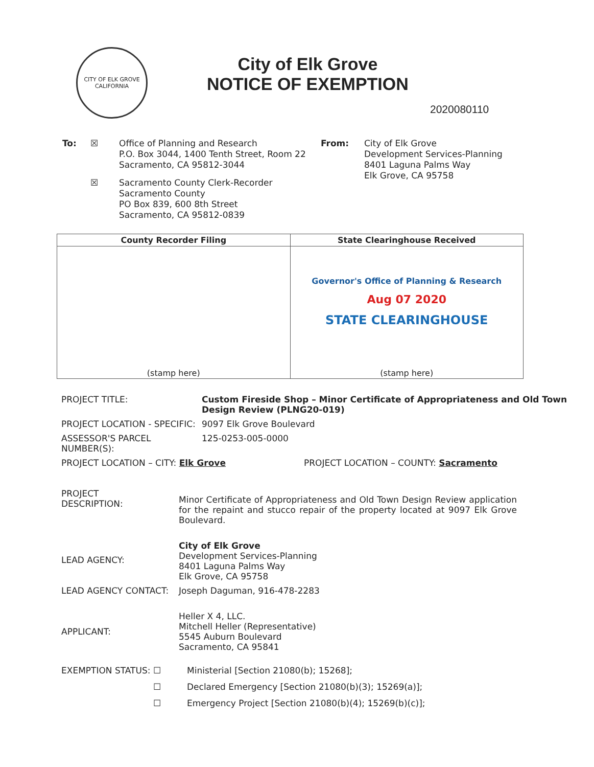CITY OF ELK GROVE
CALIFORNIA
City of Elk Grove
NOTICE OF EXEMPTION
2020080110
To: ☒ Office of Planning and Research
P.O. Box 3044, 1400 Tenth Street, Room 22
Sacramento, CA 95812-3044
☒ Sacramento County Clerk-Recorder
Sacramento County
PO Box 839, 600 8th Street
Sacramento, CA 95812-0839
From: City of Elk Grove
Development Services-Planning
8401 Laguna Palms Way
Elk Grove, CA 95758
| County Recorder Filing | State Clearinghouse Received |
| --- | --- |
| (stamp here) | Governor's Office of Planning & Research Aug 07 2020 STATE CLEARINGHOUSE (stamp here) |
PROJECT TITLE: Custom Fireside Shop – Minor Certificate of Appropriateness and Old Town Design Review (PLNG20-019)
PROJECT LOCATION - SPECIFIC: 9097 Elk Grove Boulevard
ASSESSOR'S PARCEL NUMBER(S): 125-0253-005-0000
PROJECT LOCATION – CITY: Elk Grove PROJECT LOCATION – COUNTY: Sacramento
PROJECT
DESCRIPTION: Minor Certificate of Appropriateness and Old Town Design Review application for the repaint and stucco repair of the property located at 9097 Elk Grove Boulevard.
LEAD AGENCY: City of Elk Grove
Development Services-Planning
8401 Laguna Palms Way
Elk Grove, CA 95758
LEAD AGENCY CONTACT: Joseph Daguman, 916-478-2283
APPLICANT: Heller X 4, LLC.
Mitchell Heller (Representative)
5545 Auburn Boulevard
Sacramento, CA 95841
EXEMPTION STATUS: ☐ Ministerial [Section 21080(b); 15268];
☐ Declared Emergency [Section 21080(b)(3); 15269(a)];
☐ Emergency Project [Section 21080(b)(4); 15269(b)(c)];